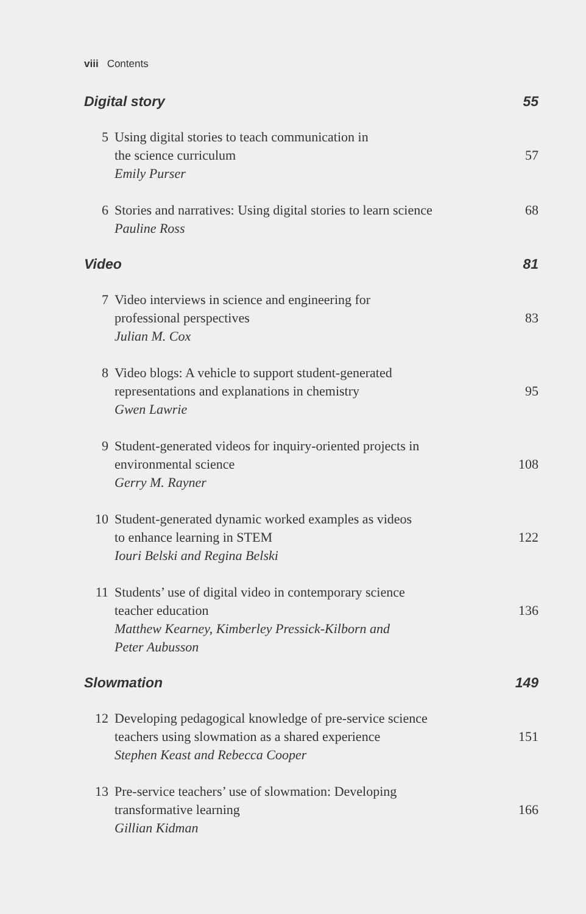viii Contents
Digital story 55
5 Using digital stories to teach communication in
the science curriculum 57
Emily Purser
6 Stories and narratives: Using digital stories to learn science 68
Pauline Ross
Video 81
7 Video interviews in science and engineering for
professional perspectives 83
Julian M. Cox
8 Video blogs: A vehicle to support student-generated
representations and explanations in chemistry 95
Gwen Lawrie
9 Student-generated videos for inquiry-oriented projects in
environmental science 108
Gerry M. Rayner
10 Student-generated dynamic worked examples as videos
to enhance learning in STEM 122
Iouri Belski and Regina Belski
11 Students’ use of digital video in contemporary science
teacher education 136
Matthew Kearney, Kimberley Pressick-Kilborn and
Peter Aubusson
Slowmation 149
12 Developing pedagogical knowledge of pre-service science
teachers using slowmation as a shared experience 151
Stephen Keast and Rebecca Cooper
13 Pre-service teachers’ use of slowmation: Developing
transformative learning 166
Gillian Kidman